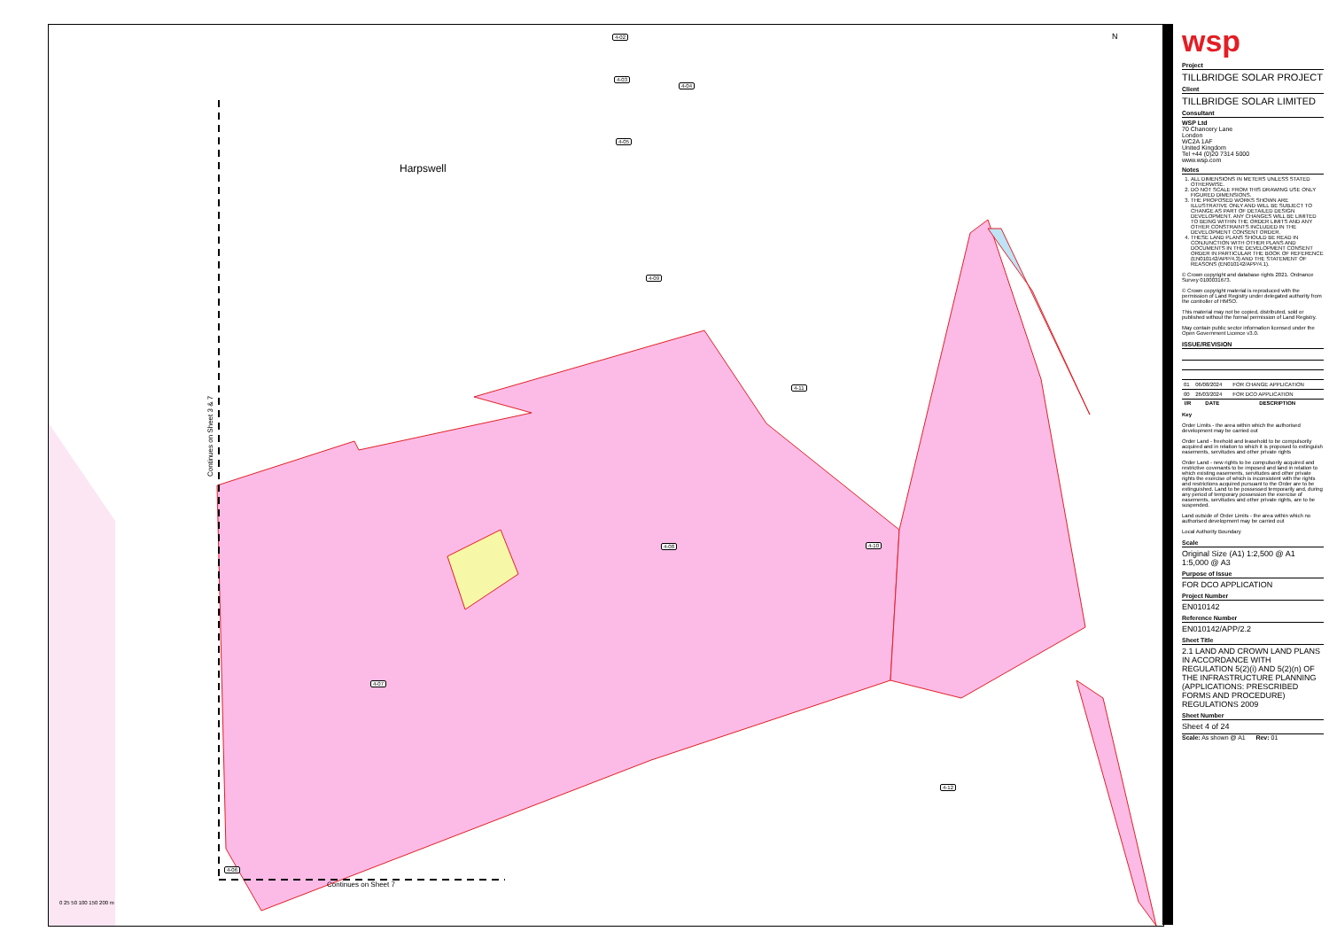Harpswell
N
4-02
4-03
4-04
4-05
4-09
4-11
4-08 4-10
4-07
4-12
4-06
Continues on Sheet 3 & 7
Continues on Sheet 7
0 25 50 100 150 200 m
wsp
Project
TILLBRIDGE SOLAR PROJECT
Client
TILLBRIDGE SOLAR LIMITED
Consultant
WSP Ltd
70 Chancery Lane
London
WC2A 1AF
United Kingdom
Tel +44 (0)20 7314 5000
www.wsp.com
Notes
1. ALL DIMENSIONS IN METERS UNLESS STATED OTHERWISE.
2. DO NOT SCALE FROM THIS DRAWING USE ONLY FIGURED DIMENSIONS.
3. THE PROPOSED WORKS SHOWN ARE ILLUSTRATIVE ONLY AND WILL BE SUBJECT TO CHANGE AS PART OF DETAILED DESIGN DEVELOPMENT. ANY CHANGES WILL BE LIMITED TO BEING WITHIN THE ORDER LIMITS AND ANY OTHER CONSTRAINTS INCLUDED IN THE DEVELOPMENT CONSENT ORDER.
4. THESE LAND PLANS SHOULD BE READ IN CONJUNCTION WITH OTHER PLANS AND DOCUMENTS IN THE DEVELOPMENT CONSENT ORDER IN PARTICULAR THE BOOK OF REFERENCE (EN010142/APP/4.3) AND THE STATEMENT OF REASONS (EN010142/APP/4.1).
© Crown copyright and database rights 2021. Ordnance Survey 0100031673.
© Crown copyright material is reproduced with the permission of Land Registry under delegated authority from the controller of HMSO.
This material may not be copied, distributed, sold or published without the formal permission of Land Registry.
May contain public sector information licensed under the Open Government Licence v3.0.
ISSUE/REVISION
| 01 | 06/08/2024 | FOR CHANGE APPLICATION |
| 00 | 26/03/2024 | FOR DCO APPLICATION |
| I/R | DATE | DESCRIPTION |
Key
Order Limits - the area within which the authorised development may be carried out
Order Land - freehold and leasehold to be compulsorily acquired and in relation to which it is proposed to extinguish easements, servitudes and other private rights
Order Land - new rights to be compulsorily acquired and restrictive covenants to be imposed and land in relation to which existing easements, servitudes and other private rights the exercise of which is inconsistent with the rights and restrictions acquired pursuant to the Order are to be extinguished. Land to be possessed temporarily and, during any period of temporary possession the exercise of easements, servitudes and other private rights, are to be suspended.
Land outside of Order Limits - the area within which no authorised development may be carried out
Local Authority Boundary
Scale
Original Size (A1) 1:2,500 @ A1
1:5,000 @ A3
Purpose of Issue
FOR DCO APPLICATION
Project Number
EN010142
Reference Number
EN010142/APP/2.2
Sheet Title
2.1 LAND AND CROWN LAND PLANS IN ACCORDANCE WITH REGULATION 5(2)(i) AND 5(2)(n) OF THE INFRASTRUCTURE PLANNING (APPLICATIONS: PRESCRIBED FORMS AND PROCEDURE) REGULATIONS 2009
Sheet Number
Sheet 4 of 24
Scale: As shown @ A1 Rev: 01